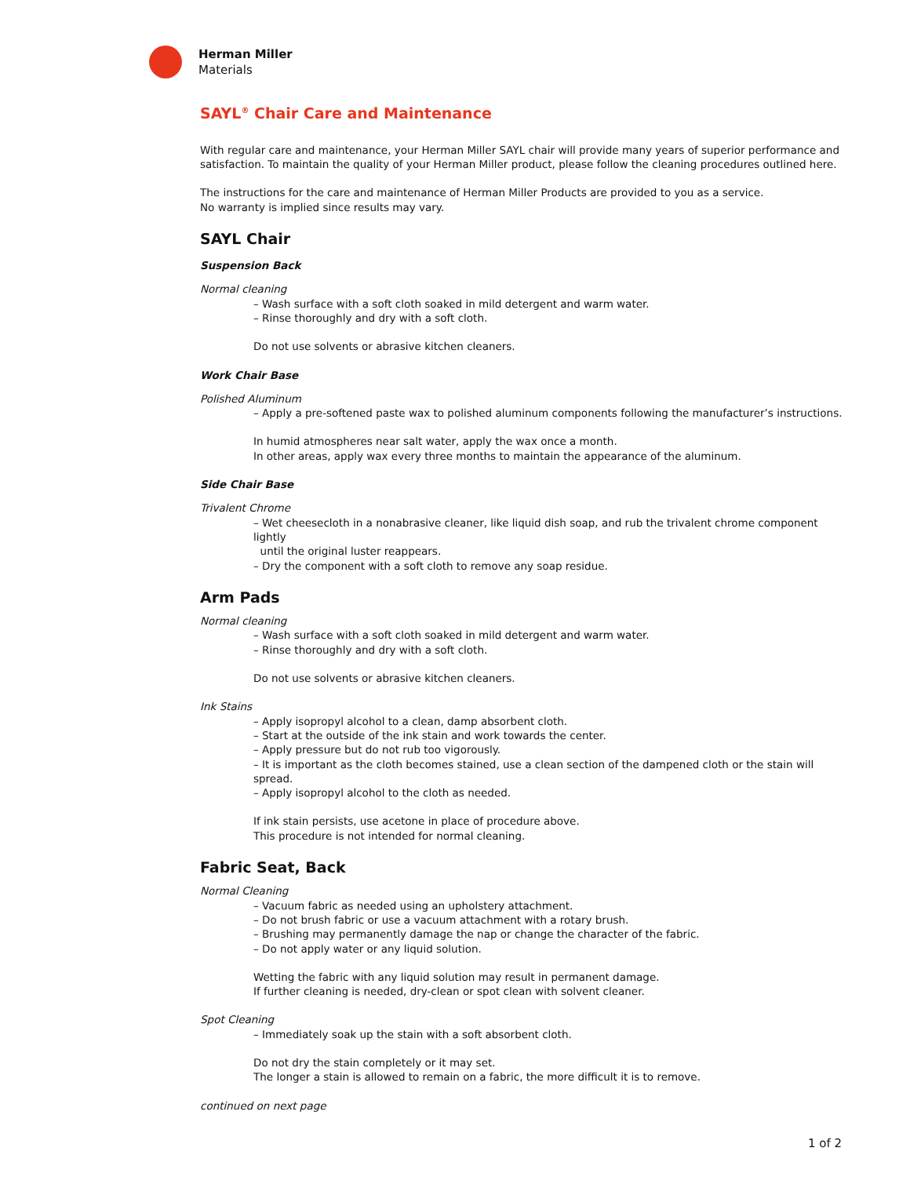Herman Miller
Materials
SAYL<sup>®</sup> Chair Care and Maintenance
With regular care and maintenance, your Herman Miller SAYL chair will provide many years of superior performance and satisfaction. To maintain the quality of your Herman Miller product, please follow the cleaning procedures outlined here.
The instructions for the care and maintenance of Herman Miller Products are provided to you as a service.
No warranty is implied since results may vary.
SAYL Chair
Suspension Back
Normal cleaning
– Wash surface with a soft cloth soaked in mild detergent and warm water.
– Rinse thoroughly and dry with a soft cloth.
Do not use solvents or abrasive kitchen cleaners.
Work Chair Base
Polished Aluminum
– Apply a pre-softened paste wax to polished aluminum components following the manufacturer’s instructions.
In humid atmospheres near salt water, apply the wax once a month.
In other areas, apply wax every three months to maintain the appearance of the aluminum.
Side Chair Base
Trivalent Chrome
– Wet cheesecloth in a nonabrasive cleaner, like liquid dish soap, and rub the trivalent chrome component lightly
until the original luster reappears.
– Dry the component with a soft cloth to remove any soap residue.
Arm Pads
Normal cleaning
– Wash surface with a soft cloth soaked in mild detergent and warm water.
– Rinse thoroughly and dry with a soft cloth.
Do not use solvents or abrasive kitchen cleaners.
Ink Stains
– Apply isopropyl alcohol to a clean, damp absorbent cloth.
– Start at the outside of the ink stain and work towards the center.
– Apply pressure but do not rub too vigorously.
– It is important as the cloth becomes stained, use a clean section of the dampened cloth or the stain will spread.
– Apply isopropyl alcohol to the cloth as needed.
If ink stain persists, use acetone in place of procedure above.
This procedure is not intended for normal cleaning.
Fabric Seat, Back
Normal Cleaning
– Vacuum fabric as needed using an upholstery attachment.
– Do not brush fabric or use a vacuum attachment with a rotary brush.
– Brushing may permanently damage the nap or change the character of the fabric.
– Do not apply water or any liquid solution.
Wetting the fabric with any liquid solution may result in permanent damage.
If further cleaning is needed, dry-clean or spot clean with solvent cleaner.
Spot Cleaning
– Immediately soak up the stain with a soft absorbent cloth.
Do not dry the stain completely or it may set.
The longer a stain is allowed to remain on a fabric, the more difficult it is to remove.
continued on next page
1 of 2